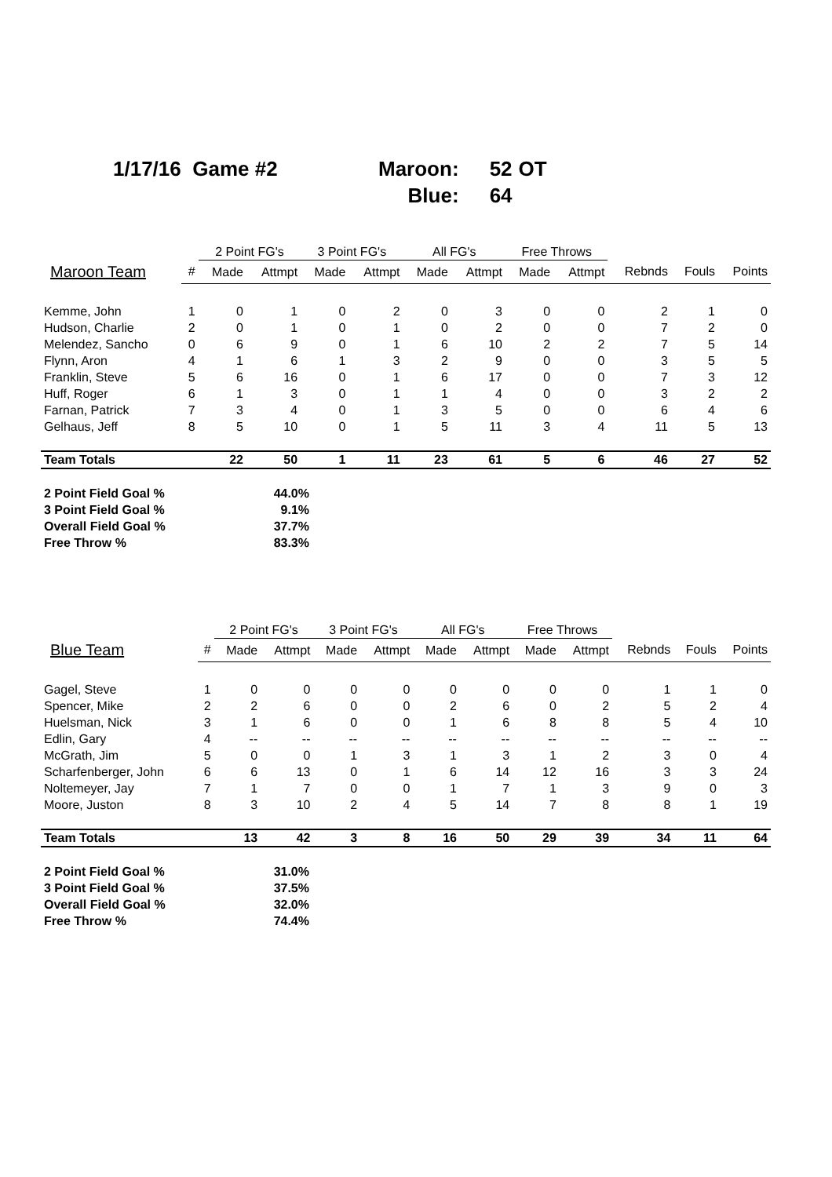| 1/17/16 Game #2 | Maroon: | 52 | OT |
| | Blue: | 64 | |
| | | 2 Point FG's | | 3 Point FG's | | All FG's | | Free Throws | | | | |
| --- | --- | --- | --- | --- | --- | --- | --- | --- | --- | --- | --- | --- |
| Maroon Team | # | Made | Attmpt | Made | Attmpt | Made | Attmpt | Made | Attmpt | Rebnds | Fouls | Points |
| Kemme, John | 1 | 0 | 1 | 0 | 2 | 0 | 3 | 0 | 0 | 2 | 1 | 0 |
| Hudson, Charlie | 2 | 0 | 1 | 0 | 1 | 0 | 2 | 0 | 0 | 7 | 2 | 0 |
| Melendez, Sancho | 0 | 6 | 9 | 0 | 1 | 6 | 10 | 2 | 2 | 7 | 5 | 14 |
| Flynn, Aron | 4 | 1 | 6 | 1 | 3 | 2 | 9 | 0 | 0 | 3 | 5 | 5 |
| Franklin, Steve | 5 | 6 | 16 | 0 | 1 | 6 | 17 | 0 | 0 | 7 | 3 | 12 |
| Huff, Roger | 6 | 1 | 3 | 0 | 1 | 1 | 4 | 0 | 0 | 3 | 2 | 2 |
| Farnan, Patrick | 7 | 3 | 4 | 0 | 1 | 3 | 5 | 0 | 0 | 6 | 4 | 6 |
| Gelhaus, Jeff | 8 | 5 | 10 | 0 | 1 | 5 | 11 | 3 | 4 | 11 | 5 | 13 |
| Team Totals | | 22 | 50 | 1 | 11 | 23 | 61 | 5 | 6 | 46 | 27 | 52 |
| 2 Point Field Goal % | 44.0% |
| 3 Point Field Goal % | 9.1% |
| Overall Field Goal % | 37.7% |
| Free Throw % | 83.3% |
| | | 2 Point FG's | | 3 Point FG's | | All FG's | | Free Throws | | | | |
| --- | --- | --- | --- | --- | --- | --- | --- | --- | --- | --- | --- | --- |
| Blue Team | # | Made | Attmpt | Made | Attmpt | Made | Attmpt | Made | Attmpt | Rebnds | Fouls | Points |
| Gagel, Steve | 1 | 0 | 0 | 0 | 0 | 0 | 0 | 0 | 0 | 1 | 1 | 0 |
| Spencer, Mike | 2 | 2 | 6 | 0 | 0 | 2 | 6 | 0 | 2 | 5 | 2 | 4 |
| Huelsman, Nick | 3 | 1 | 6 | 0 | 0 | 1 | 6 | 8 | 8 | 5 | 4 | 10 |
| Edlin, Gary | 4 | -- | -- | -- | -- | -- | -- | -- | -- | -- | -- | -- |
| McGrath, Jim | 5 | 0 | 0 | 1 | 3 | 1 | 3 | 1 | 2 | 3 | 0 | 4 |
| Scharfenberger, John | 6 | 6 | 13 | 0 | 1 | 6 | 14 | 12 | 16 | 3 | 3 | 24 |
| Noltemeyer, Jay | 7 | 1 | 7 | 0 | 0 | 1 | 7 | 1 | 3 | 9 | 0 | 3 |
| Moore, Juston | 8 | 3 | 10 | 2 | 4 | 5 | 14 | 7 | 8 | 8 | 1 | 19 |
| Team Totals | | 13 | 42 | 3 | 8 | 16 | 50 | 29 | 39 | 34 | 11 | 64 |
| 2 Point Field Goal % | 31.0% |
| 3 Point Field Goal % | 37.5% |
| Overall Field Goal % | 32.0% |
| Free Throw % | 74.4% |